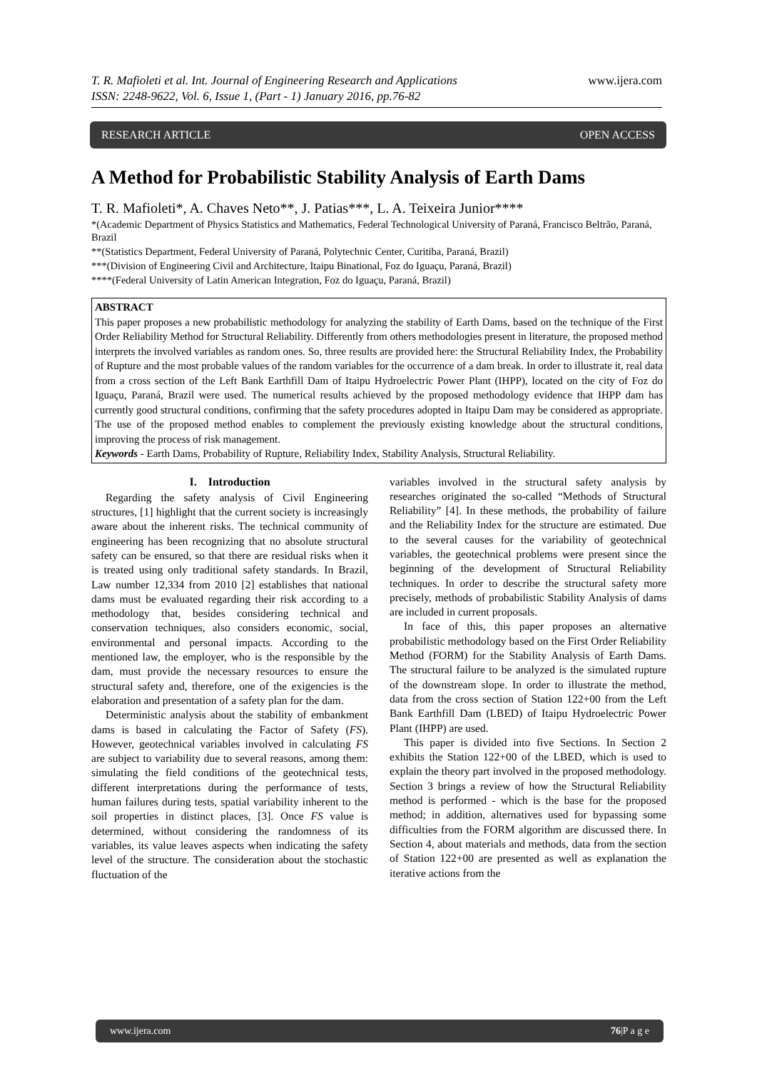www.ijera.com T. R. Mafioleti et al. Int. Journal of Engineering Research and Applications
ISSN: 2248-9622, Vol. 6, Issue 1, (Part - 1) January 2016, pp.76-82
RESEARCH ARTICLE OPEN ACCESS
A Method for Probabilistic Stability Analysis of Earth Dams
T. R. Mafioleti*, A. Chaves Neto**, J. Patias***, L. A. Teixeira Junior****
*(Academic Department of Physics Statistics and Mathematics, Federal Technological University of Paraná, Francisco Beltrão, Paraná, Brazil
**(Statistics Department, Federal University of Paraná, Polytechnic Center, Curitiba, Paraná, Brazil)
***(Division of Engineering Civil and Architecture, Itaipu Binational, Foz do Iguaçu, Paraná, Brazil)
****(Federal University of Latin American Integration, Foz do Iguaçu, Paraná, Brazil)
ABSTRACT
This paper proposes a new probabilistic methodology for analyzing the stability of Earth Dams, based on the technique of the First Order Reliability Method for Structural Reliability. Differently from others methodologies present in literature, the proposed method interprets the involved variables as random ones. So, three results are provided here: the Structural Reliability Index, the Probability of Rupture and the most probable values of the random variables for the occurrence of a dam break. In order to illustrate it, real data from a cross section of the Left Bank Earthfill Dam of Itaipu Hydroelectric Power Plant (IHPP), located on the city of Foz do Iguaçu, Paraná, Brazil were used. The numerical results achieved by the proposed methodology evidence that IHPP dam has currently good structural conditions, confirming that the safety procedures adopted in Itaipu Dam may be considered as appropriate. The use of the proposed method enables to complement the previously existing knowledge about the structural conditions, improving the process of risk management.
Keywords - Earth Dams, Probability of Rupture, Reliability Index, Stability Analysis, Structural Reliability.
I. Introduction
Regarding the safety analysis of Civil Engineering structures, [1] highlight that the current society is increasingly aware about the inherent risks. The technical community of engineering has been recognizing that no absolute structural safety can be ensured, so that there are residual risks when it is treated using only traditional safety standards. In Brazil, Law number 12,334 from 2010 [2] establishes that national dams must be evaluated regarding their risk according to a methodology that, besides considering technical and conservation techniques, also considers economic, social, environmental and personal impacts. According to the mentioned law, the employer, who is the responsible by the dam, must provide the necessary resources to ensure the structural safety and, therefore, one of the exigencies is the elaboration and presentation of a safety plan for the dam.
Deterministic analysis about the stability of embankment dams is based in calculating the Factor of Safety (FS). However, geotechnical variables involved in calculating FS are subject to variability due to several reasons, among them: simulating the field conditions of the geotechnical tests, different interpretations during the performance of tests, human failures during tests, spatial variability inherent to the soil properties in distinct places, [3]. Once FS value is determined, without considering the randomness of its variables, its value leaves aspects when indicating the safety level of the structure. The consideration about the stochastic fluctuation of the
variables involved in the structural safety analysis by researches originated the so-called “Methods of Structural Reliability” [4]. In these methods, the probability of failure and the Reliability Index for the structure are estimated. Due to the several causes for the variability of geotechnical variables, the geotechnical problems were present since the beginning of the development of Structural Reliability techniques. In order to describe the structural safety more precisely, methods of probabilistic Stability Analysis of dams are included in current proposals.
In face of this, this paper proposes an alternative probabilistic methodology based on the First Order Reliability Method (FORM) for the Stability Analysis of Earth Dams. The structural failure to be analyzed is the simulated rupture of the downstream slope. In order to illustrate the method, data from the cross section of Station 122+00 from the Left Bank Earthfill Dam (LBED) of Itaipu Hydroelectric Power Plant (IHPP) are used.
This paper is divided into five Sections. In Section 2 exhibits the Station 122+00 of the LBED, which is used to explain the theory part involved in the proposed methodology. Section 3 brings a review of how the Structural Reliability method is performed - which is the base for the proposed method; in addition, alternatives used for bypassing some difficulties from the FORM algorithm are discussed there. In Section 4, about materials and methods, data from the section of Station 122+00 are presented as well as explanation the iterative actions from the
www.ijera.com 76|P a g e